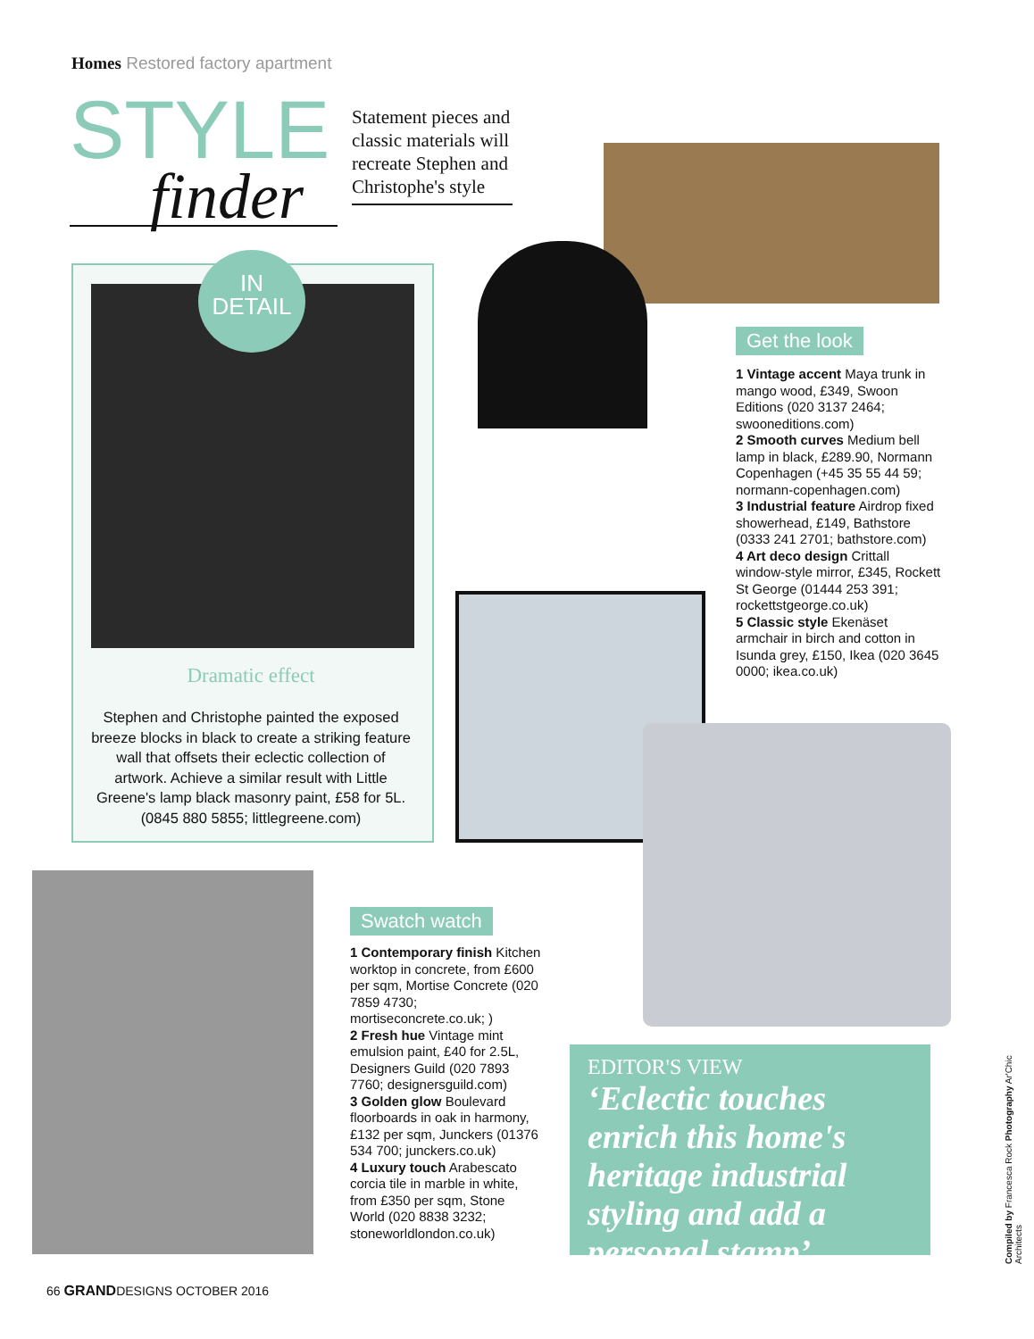Homes Restored factory apartment
STYLE
finder
Statement pieces and classic materials will recreate Stephen and Christophe's style
IN
DETAIL
Dramatic effect
Stephen and Christophe painted the exposed breeze blocks in black to create a striking feature wall that offsets their eclectic collection of artwork. Achieve a similar result with Little Greene's lamp black masonry paint, £58 for 5L. (0845 880 5855; littlegreene.com)
Get the look
1 Vintage accent Maya trunk in mango wood, £349, Swoon Editions (020 3137 2464; swooneditions.com)
2 Smooth curves Medium bell lamp in black, £289.90, Normann Copenhagen (+45 35 55 44 59; normann-copenhagen.com)
3 Industrial feature Airdrop fixed showerhead, £149, Bathstore (0333 241 2701; bathstore.com)
4 Art deco design Crittall window-style mirror, £345, Rockett St George (01444 253 391; rockettstgeorge.co.uk)
5 Classic style Ekenäset armchair in birch and cotton in Isunda grey, £150, Ikea (020 3645 0000; ikea.co.uk)
Swatch watch
1 Contemporary finish Kitchen worktop in concrete, from £600 per sqm, Mortise Concrete (020 7859 4730; mortiseconcrete.co.uk; )
2 Fresh hue Vintage mint emulsion paint, £40 for 2.5L, Designers Guild (020 7893 7760; designersguild.com)
3 Golden glow Boulevard floorboards in oak in harmony, £132 per sqm, Junckers (01376 534 700; junckers.co.uk)
4 Luxury touch Arabescato corcia tile in marble in white, from £350 per sqm, Stone World (020 8838 3232; stoneworldlondon.co.uk)
EDITOR'S VIEW
‘Eclectic touches enrich this home's heritage industrial styling and add a personal stamp’
Compiled by Francesca Rock Photography Ar'Chic Architects
66 GRANDDESIGNS OCTOBER 2016